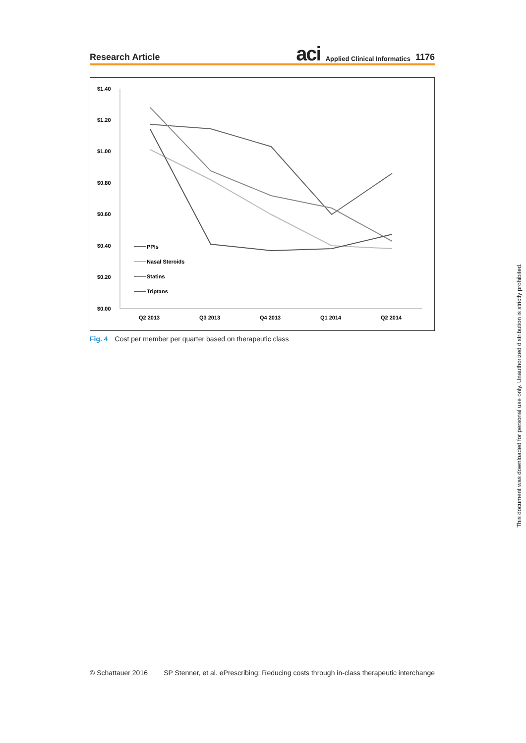Research Article
aci Applied Clinical Informatics 1176
$1.40
$1.20
$1.00
$0.80
$0.60
$0.40
$0.20
$0.00
Q2 2013
Q3 2013
Q4 2013
Q1 2014
Q2 2014
PPIs
Nasal Steroids
Statins
Triptans
Fig. 4 Cost per member per quarter based on therapeutic class
© Schattauer 2016 SP Stenner, et al. ePrescribing: Reducing costs through in-class therapeutic interchange
This document was downloaded for personal use only. Unauthorized distribution is strictly prohibited.